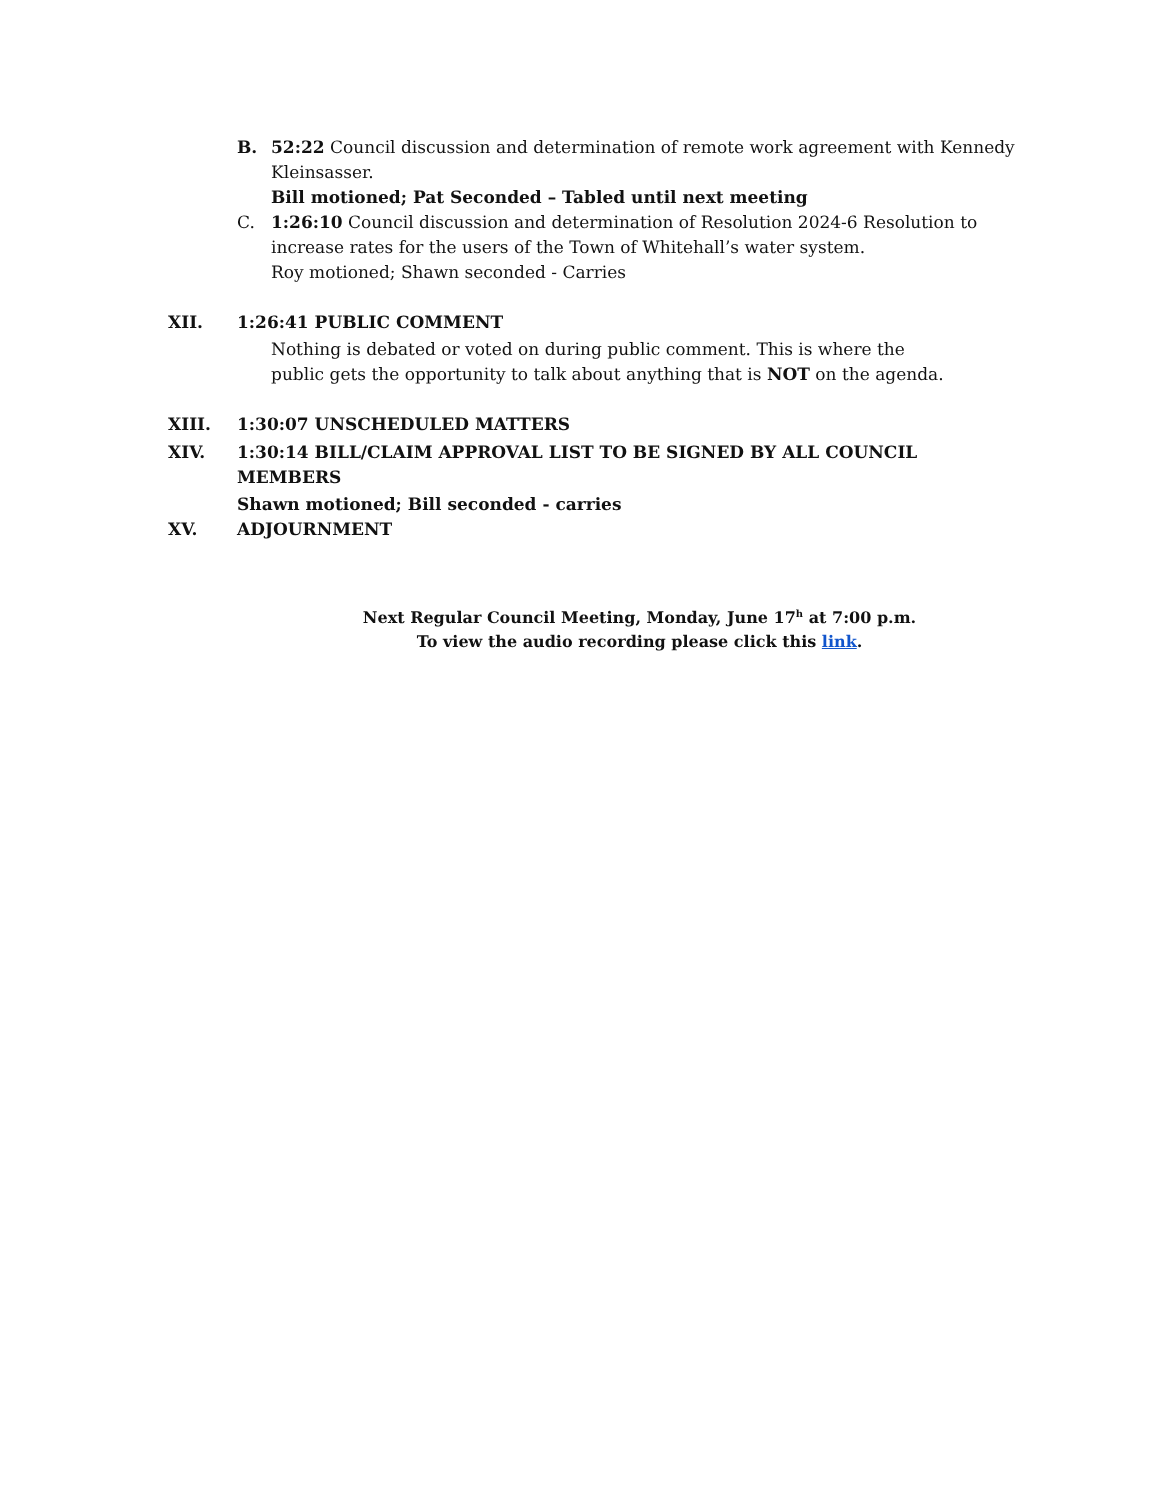B. 52:22 Council discussion and determination of remote work agreement with Kennedy Kleinsasser.
Bill motioned; Pat Seconded – Tabled until next meeting
C. 1:26:10 Council discussion and determination of Resolution 2024-6 Resolution to increase rates for the users of the Town of Whitehall’s water system.
Roy motioned; Shawn seconded - Carries
XII. 1:26:41 PUBLIC COMMENT
Nothing is debated or voted on during public comment. This is where the public gets the opportunity to talk about anything that is NOT on the agenda.
XIII. 1:30:07 UNSCHEDULED MATTERS
XIV. 1:30:14 BILL/CLAIM APPROVAL LIST TO BE SIGNED BY ALL COUNCIL MEMBERS
Shawn motioned; Bill seconded - carries
XV. ADJOURNMENT
Next Regular Council Meeting, Monday, June 17<sup>h</sup> at 7:00 p.m.
To view the audio recording please click this link.